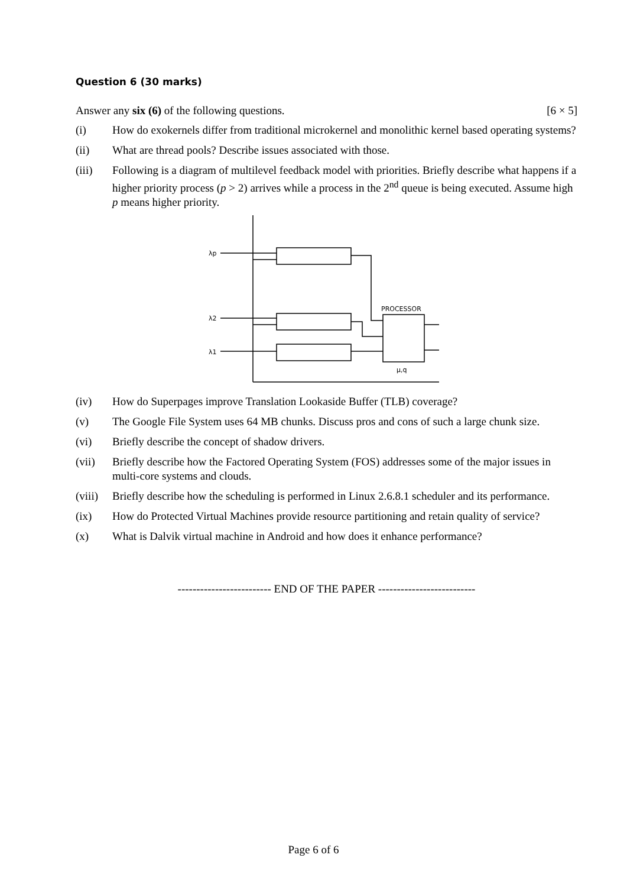Question 6 (30 marks)
Answer any six (6) of the following questions. [6 × 5]
(i) How do exokernels differ from traditional microkernel and monolithic kernel based operating systems?
(ii) What are thread pools? Describe issues associated with those.
(iii) Following is a diagram of multilevel feedback model with priorities. Briefly describe what happens if a higher priority process (p > 2) arrives while a process in the 2<sup>nd</sup> queue is being executed. Assume high p means higher priority.
λp
λ2
λ1
PROCESSOR
μ,q
(iv) How do Superpages improve Translation Lookaside Buffer (TLB) coverage?
(v) The Google File System uses 64 MB chunks. Discuss pros and cons of such a large chunk size.
(vi) Briefly describe the concept of shadow drivers.
(vii) Briefly describe how the Factored Operating System (FOS) addresses some of the major issues in multi-core systems and clouds.
(viii) Briefly describe how the scheduling is performed in Linux 2.6.8.1 scheduler and its performance.
(ix) How do Protected Virtual Machines provide resource partitioning and retain quality of service?
(x) What is Dalvik virtual machine in Android and how does it enhance performance?
------------------------- END OF THE PAPER --------------------------
Page 6 of 6